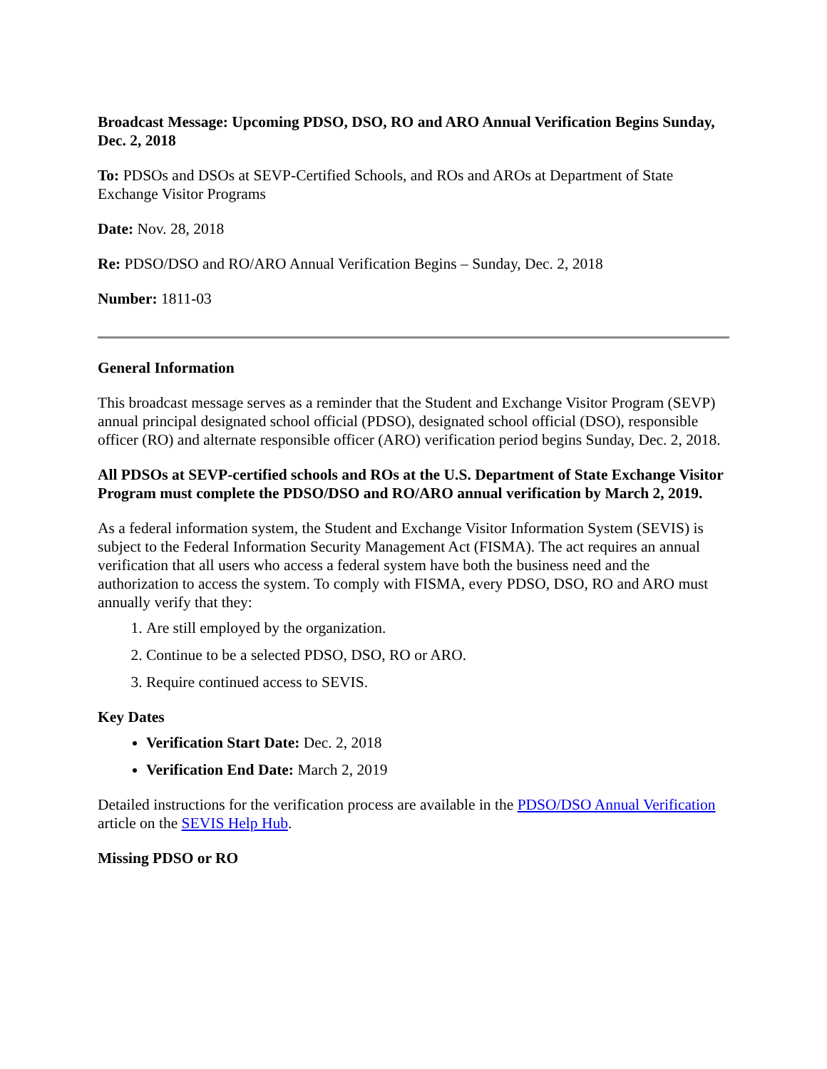Broadcast Message: Upcoming PDSO, DSO, RO and ARO Annual Verification Begins Sunday, Dec. 2, 2018
To: PDSOs and DSOs at SEVP-Certified Schools, and ROs and AROs at Department of State Exchange Visitor Programs
Date: Nov. 28, 2018
Re: PDSO/DSO and RO/ARO Annual Verification Begins – Sunday, Dec. 2, 2018
Number: 1811-03
General Information
This broadcast message serves as a reminder that the Student and Exchange Visitor Program (SEVP) annual principal designated school official (PDSO), designated school official (DSO), responsible officer (RO) and alternate responsible officer (ARO) verification period begins Sunday, Dec. 2, 2018.
All PDSOs at SEVP-certified schools and ROs at the U.S. Department of State Exchange Visitor Program must complete the PDSO/DSO and RO/ARO annual verification by March 2, 2019.
As a federal information system, the Student and Exchange Visitor Information System (SEVIS) is subject to the Federal Information Security Management Act (FISMA). The act requires an annual verification that all users who access a federal system have both the business need and the authorization to access the system. To comply with FISMA, every PDSO, DSO, RO and ARO must annually verify that they:
1. Are still employed by the organization.
2. Continue to be a selected PDSO, DSO, RO or ARO.
3. Require continued access to SEVIS.
Key Dates
Verification Start Date: Dec. 2, 2018
Verification End Date: March 2, 2019
Detailed instructions for the verification process are available in the PDSO/DSO Annual Verification article on the SEVIS Help Hub.
Missing PDSO or RO